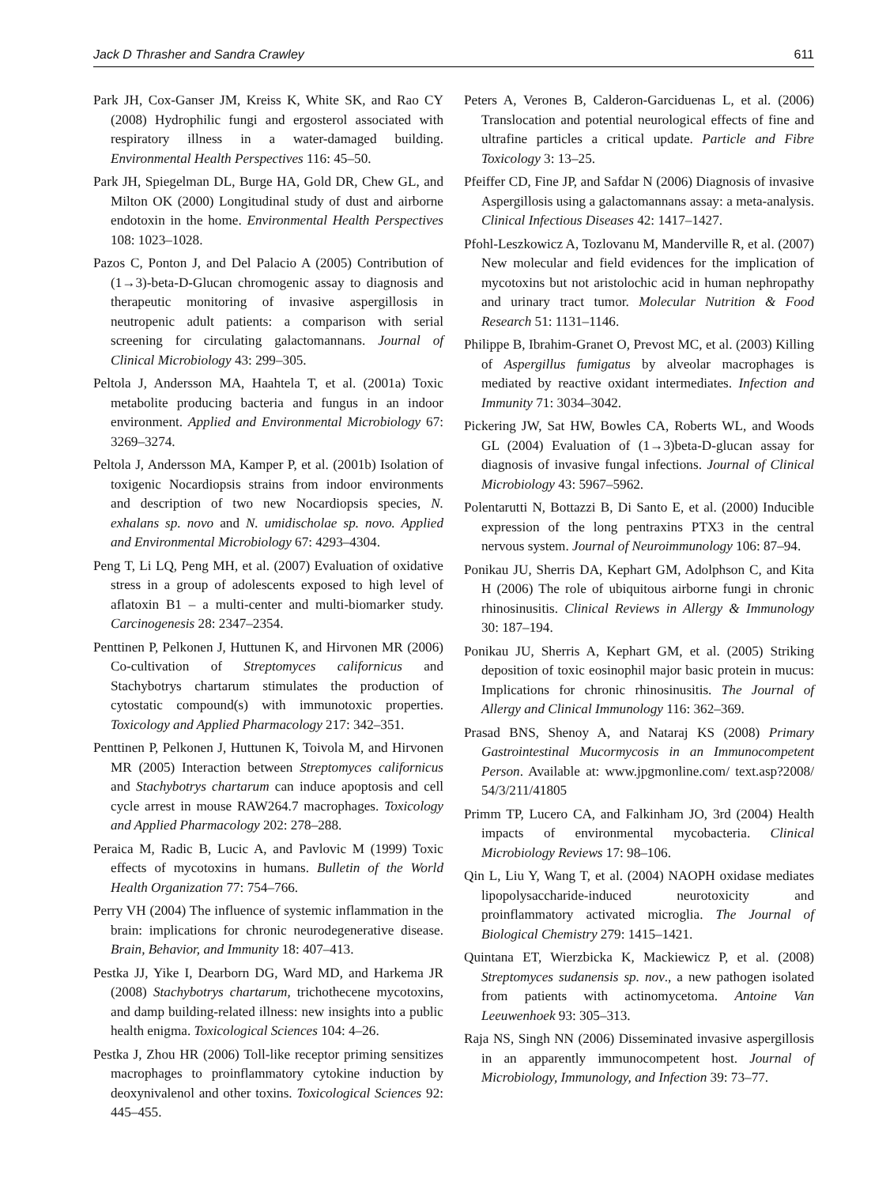Jack D Thrasher and Sandra Crawley 611
Park JH, Cox-Ganser JM, Kreiss K, White SK, and Rao CY (2008) Hydrophilic fungi and ergosterol associated with respiratory illness in a water-damaged building. Environmental Health Perspectives 116: 45–50.
Park JH, Spiegelman DL, Burge HA, Gold DR, Chew GL, and Milton OK (2000) Longitudinal study of dust and airborne endotoxin in the home. Environmental Health Perspectives 108: 1023–1028.
Pazos C, Ponton J, and Del Palacio A (2005) Contribution of (1→3)-beta-D-Glucan chromogenic assay to diagnosis and therapeutic monitoring of invasive aspergillosis in neutropenic adult patients: a comparison with serial screening for circulating galactomannans. Journal of Clinical Microbiology 43: 299–305.
Peltola J, Andersson MA, Haahtela T, et al. (2001a) Toxic metabolite producing bacteria and fungus in an indoor environment. Applied and Environmental Microbiology 67: 3269–3274.
Peltola J, Andersson MA, Kamper P, et al. (2001b) Isolation of toxigenic Nocardiopsis strains from indoor environments and description of two new Nocardiopsis species, N. exhalans sp. novo and N. umidischolae sp. novo. Applied and Environmental Microbiology 67: 4293–4304.
Peng T, Li LQ, Peng MH, et al. (2007) Evaluation of oxidative stress in a group of adolescents exposed to high level of aflatoxin B1 – a multi-center and multi-biomarker study. Carcinogenesis 28: 2347–2354.
Penttinen P, Pelkonen J, Huttunen K, and Hirvonen MR (2006) Co-cultivation of Streptomyces californicus and Stachybotrys chartarum stimulates the production of cytostatic compound(s) with immunotoxic properties. Toxicology and Applied Pharmacology 217: 342–351.
Penttinen P, Pelkonen J, Huttunen K, Toivola M, and Hirvonen MR (2005) Interaction between Streptomyces californicus and Stachybotrys chartarum can induce apoptosis and cell cycle arrest in mouse RAW264.7 macrophages. Toxicology and Applied Pharmacology 202: 278–288.
Peraica M, Radic B, Lucic A, and Pavlovic M (1999) Toxic effects of mycotoxins in humans. Bulletin of the World Health Organization 77: 754–766.
Perry VH (2004) The influence of systemic inflammation in the brain: implications for chronic neurodegenerative disease. Brain, Behavior, and Immunity 18: 407–413.
Pestka JJ, Yike I, Dearborn DG, Ward MD, and Harkema JR (2008) Stachybotrys chartarum, trichothecene mycotoxins, and damp building-related illness: new insights into a public health enigma. Toxicological Sciences 104: 4–26.
Pestka J, Zhou HR (2006) Toll-like receptor priming sensitizes macrophages to proinflammatory cytokine induction by deoxynivalenol and other toxins. Toxicological Sciences 92: 445–455.
Peters A, Verones B, Calderon-Garciduenas L, et al. (2006) Translocation and potential neurological effects of fine and ultrafine particles a critical update. Particle and Fibre Toxicology 3: 13–25.
Pfeiffer CD, Fine JP, and Safdar N (2006) Diagnosis of invasive Aspergillosis using a galactomannans assay: a meta-analysis. Clinical Infectious Diseases 42: 1417–1427.
Pfohl-Leszkowicz A, Tozlovanu M, Manderville R, et al. (2007) New molecular and field evidences for the implication of mycotoxins but not aristolochic acid in human nephropathy and urinary tract tumor. Molecular Nutrition & Food Research 51: 1131–1146.
Philippe B, Ibrahim-Granet O, Prevost MC, et al. (2003) Killing of Aspergillus fumigatus by alveolar macrophages is mediated by reactive oxidant intermediates. Infection and Immunity 71: 3034–3042.
Pickering JW, Sat HW, Bowles CA, Roberts WL, and Woods GL (2004) Evaluation of (1→3)beta-D-glucan assay for diagnosis of invasive fungal infections. Journal of Clinical Microbiology 43: 5967–5962.
Polentarutti N, Bottazzi B, Di Santo E, et al. (2000) Inducible expression of the long pentraxins PTX3 in the central nervous system. Journal of Neuroimmunology 106: 87–94.
Ponikau JU, Sherris DA, Kephart GM, Adolphson C, and Kita H (2006) The role of ubiquitous airborne fungi in chronic rhinosinusitis. Clinical Reviews in Allergy & Immunology 30: 187–194.
Ponikau JU, Sherris A, Kephart GM, et al. (2005) Striking deposition of toxic eosinophil major basic protein in mucus: Implications for chronic rhinosinusitis. The Journal of Allergy and Clinical Immunology 116: 362–369.
Prasad BNS, Shenoy A, and Nataraj KS (2008) Primary Gastrointestinal Mucormycosis in an Immunocompetent Person. Available at: www.jpgmonline.com/ text.asp?2008/ 54/3/211/41805
Primm TP, Lucero CA, and Falkinham JO, 3rd (2004) Health impacts of environmental mycobacteria. Clinical Microbiology Reviews 17: 98–106.
Qin L, Liu Y, Wang T, et al. (2004) NAOPH oxidase mediates lipopolysaccharide-induced neurotoxicity and proinflammatory activated microglia. The Journal of Biological Chemistry 279: 1415–1421.
Quintana ET, Wierzbicka K, Mackiewicz P, et al. (2008) Streptomyces sudanensis sp. nov., a new pathogen isolated from patients with actinomycetoma. Antoine Van Leeuwenhoek 93: 305–313.
Raja NS, Singh NN (2006) Disseminated invasive aspergillosis in an apparently immunocompetent host. Journal of Microbiology, Immunology, and Infection 39: 73–77.